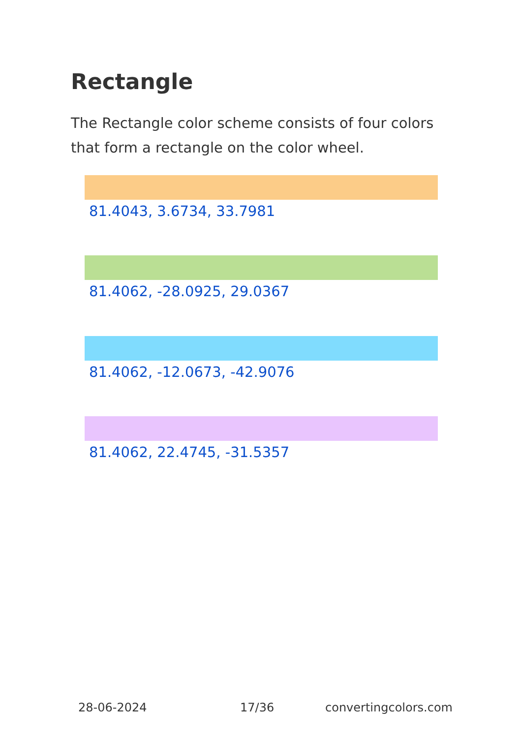Rectangle
The Rectangle color scheme consists of four colors that form a rectangle on the color wheel.
81.4043, 3.6734, 33.7981
81.4062, -28.0925, 29.0367
81.4062, -12.0673, -42.9076
81.4062, 22.4745, -31.5357
28-06-2024 17/36 convertingcolors.com